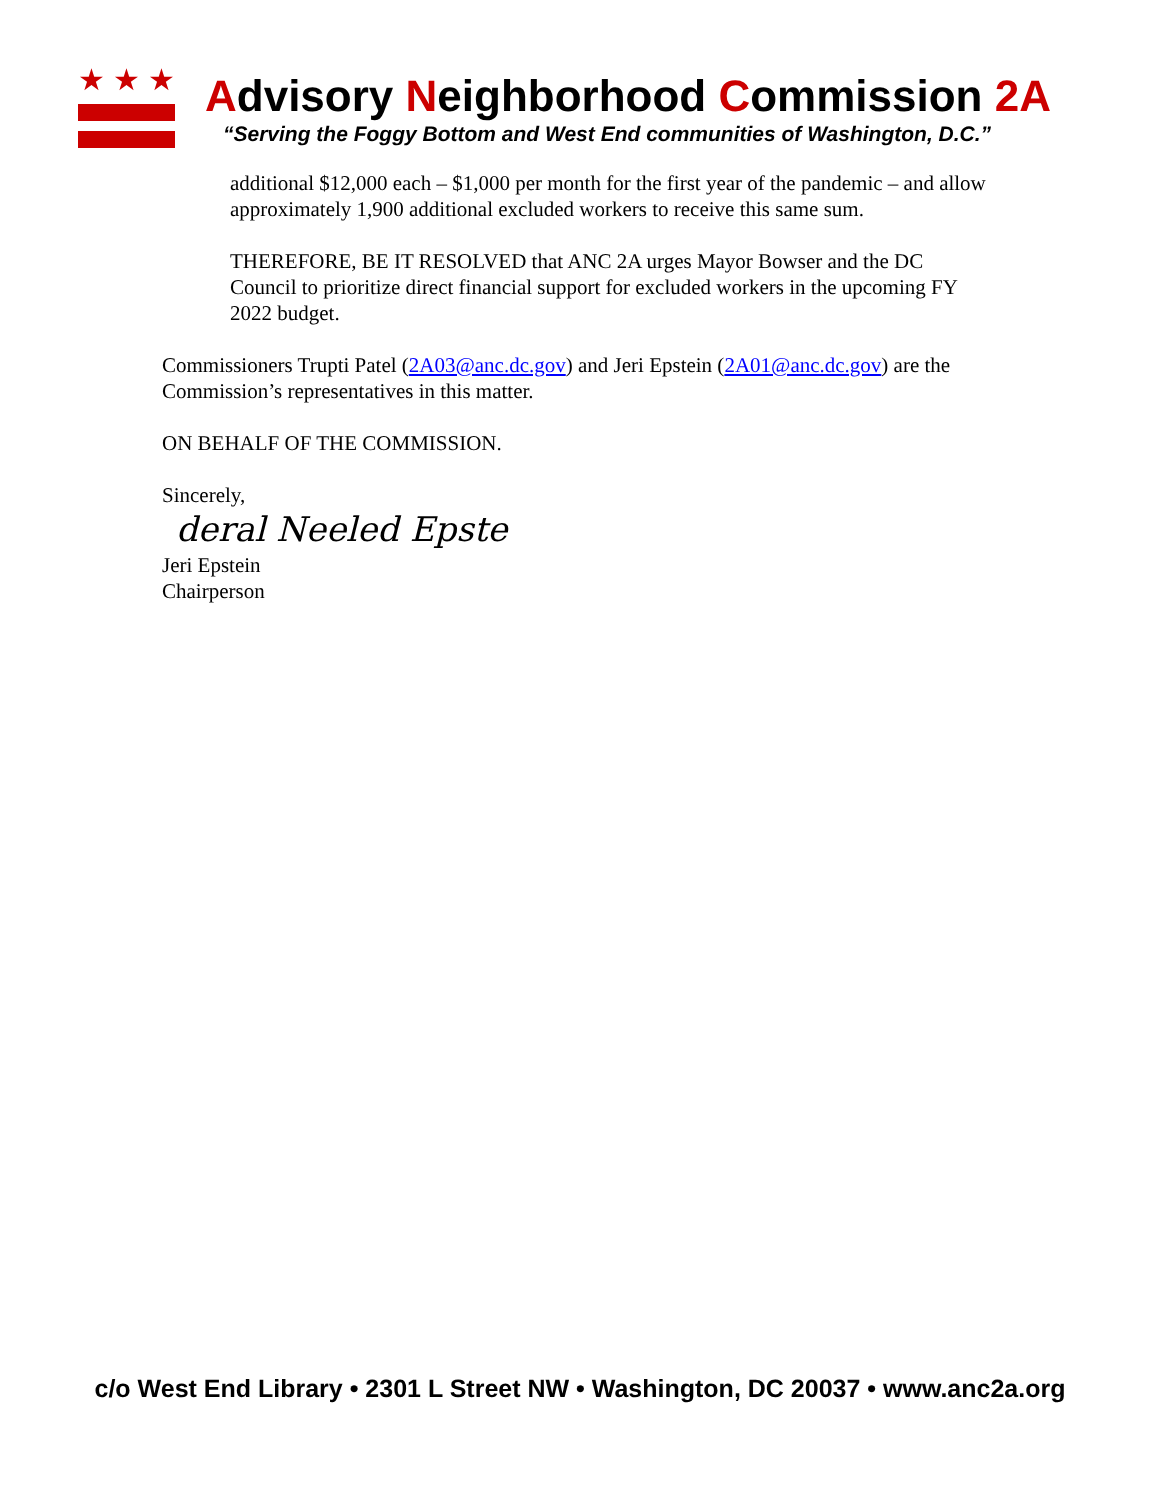★★★
Advisory Neighborhood Commission 2A
“Serving the Foggy Bottom and West End communities of Washington, D.C.”
additional $12,000 each – $1,000 per month for the first year of the pandemic – and allow approximately 1,900 additional excluded workers to receive this same sum.
THEREFORE, BE IT RESOLVED that ANC 2A urges Mayor Bowser and the DC Council to prioritize direct financial support for excluded workers in the upcoming FY 2022 budget.
Commissioners Trupti Patel (2A03@anc.dc.gov) and Jeri Epstein (2A01@anc.dc.gov) are the Commission’s representatives in this matter.
ON BEHALF OF THE COMMISSION.
Sincerely,
deral Neeled Epste
Jeri Epstein
Chairperson
c/o West End Library • 2301 L Street NW • Washington, DC 20037 • www.anc2a.org